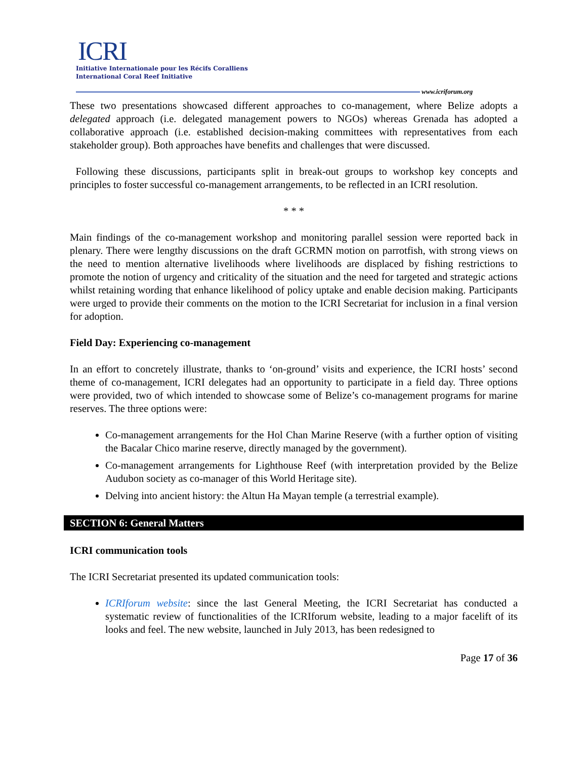ICRI
Initiative Internationale pour les Récifs Coralliens
International Coral Reef Initiative
www.icriforum.org
These two presentations showcased different approaches to co-management, where Belize adopts a delegated approach (i.e. delegated management powers to NGOs) whereas Grenada has adopted a collaborative approach (i.e. established decision-making committees with representatives from each stakeholder group). Both approaches have benefits and challenges that were discussed.
Following these discussions, participants split in break-out groups to workshop key concepts and principles to foster successful co-management arrangements, to be reflected in an ICRI resolution.
* * *
Main findings of the co-management workshop and monitoring parallel session were reported back in plenary. There were lengthy discussions on the draft GCRMN motion on parrotfish, with strong views on the need to mention alternative livelihoods where livelihoods are displaced by fishing restrictions to promote the notion of urgency and criticality of the situation and the need for targeted and strategic actions whilst retaining wording that enhance likelihood of policy uptake and enable decision making. Participants were urged to provide their comments on the motion to the ICRI Secretariat for inclusion in a final version for adoption.
Field Day: Experiencing co-management
In an effort to concretely illustrate, thanks to ‘on-ground’ visits and experience, the ICRI hosts’ second theme of co-management, ICRI delegates had an opportunity to participate in a field day. Three options were provided, two of which intended to showcase some of Belize’s co-management programs for marine reserves. The three options were:
Co-management arrangements for the Hol Chan Marine Reserve (with a further option of visiting the Bacalar Chico marine reserve, directly managed by the government).
Co-management arrangements for Lighthouse Reef (with interpretation provided by the Belize Audubon society as co-manager of this World Heritage site).
Delving into ancient history: the Altun Ha Mayan temple (a terrestrial example).
SECTION 6: General Matters
ICRI communication tools
The ICRI Secretariat presented its updated communication tools:
ICRIforum website: since the last General Meeting, the ICRI Secretariat has conducted a systematic review of functionalities of the ICRIforum website, leading to a major facelift of its looks and feel. The new website, launched in July 2013, has been redesigned to
Page 17 of 36